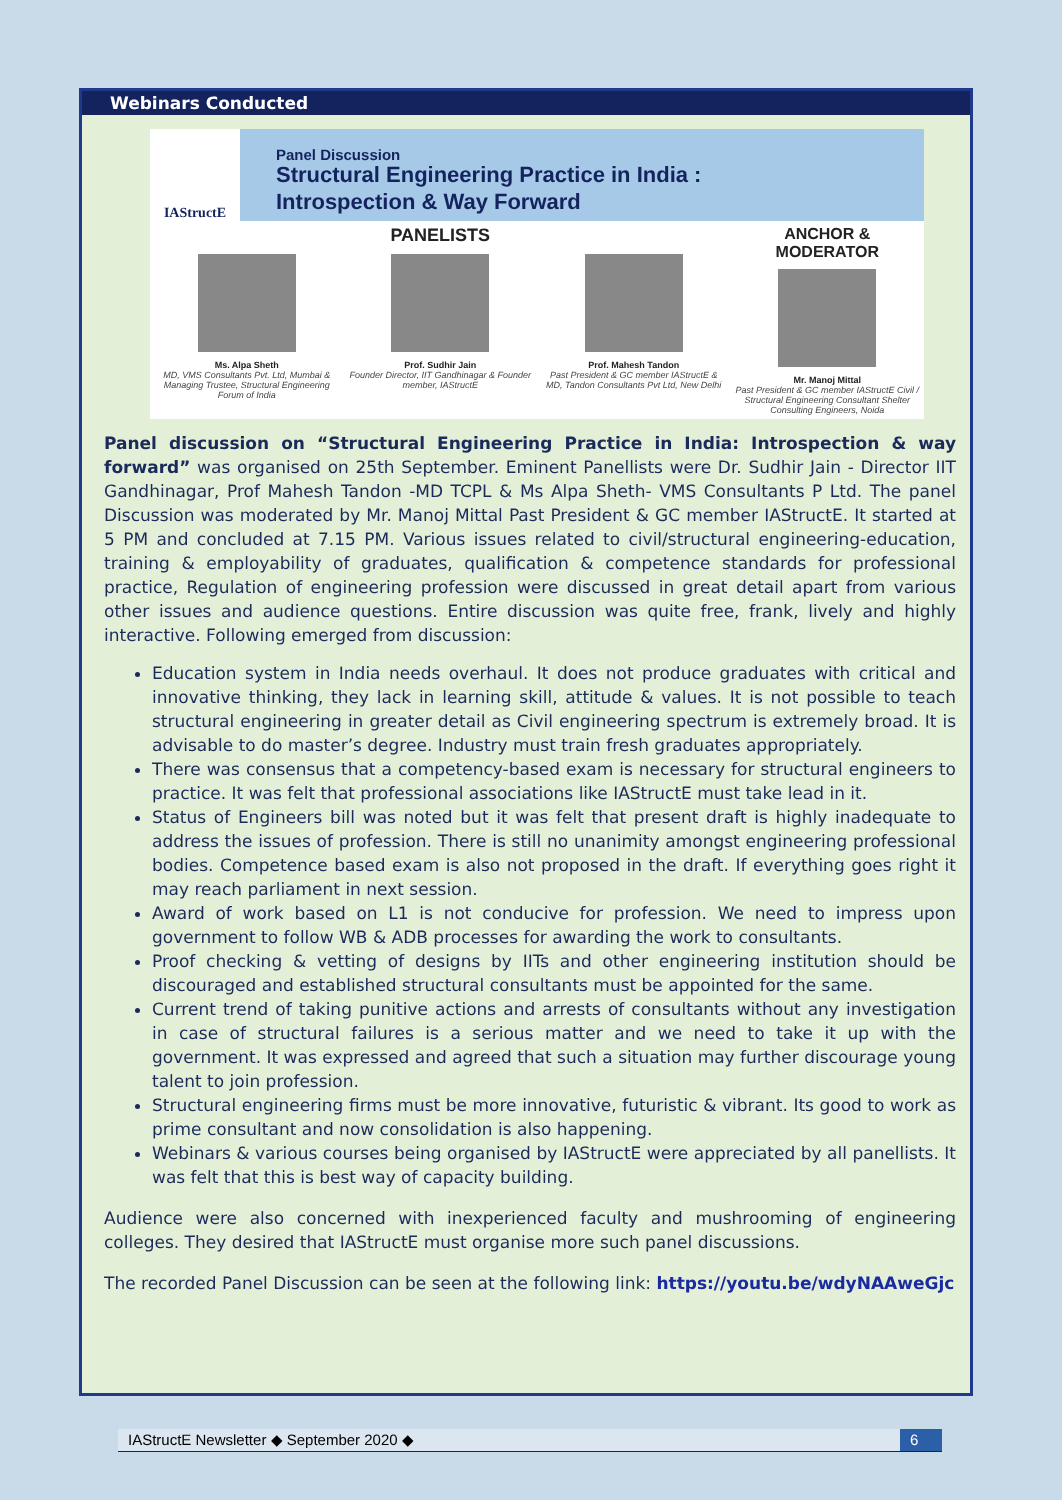Webinars Conducted
IAStructE
Panel Discussion
Structural Engineering Practice in India :
Introspection & Way Forward
Ms. Alpa Sheth
MD, VMS Consultants Pvt. Ltd, Mumbai & Managing Trustee, Structural Engineering Forum of India
PANELISTS
Prof. Sudhir Jain
Founder Director, IIT Gandhinagar & Founder member, IAStructE
Prof. Mahesh Tandon
Past President & GC member IAStructE & MD, Tandon Consultants Pvt Ltd, New Delhi
ANCHOR & MODERATOR
Mr. Manoj Mittal
Past President & GC member IAStructE Civil / Structural Engineering Consultant Shelter Consulting Engineers, Noida
Panel discussion on “Structural Engineering Practice in India: Introspection & way forward” was organised on 25th September. Eminent Panellists were Dr. Sudhir Jain - Director IIT Gandhinagar, Prof Mahesh Tandon -MD TCPL & Ms Alpa Sheth- VMS Consultants P Ltd. The panel Discussion was moderated by Mr. Manoj Mittal Past President & GC member IAStructE. It started at 5 PM and concluded at 7.15 PM. Various issues related to civil/structural engineering-education, training & employability of graduates, qualification & competence standards for professional practice, Regulation of engineering profession were discussed in great detail apart from various other issues and audience questions. Entire discussion was quite free, frank, lively and highly interactive. Following emerged from discussion:
Education system in India needs overhaul. It does not produce graduates with critical and innovative thinking, they lack in learning skill, attitude & values. It is not possible to teach structural engineering in greater detail as Civil engineering spectrum is extremely broad. It is advisable to do master’s degree. Industry must train fresh graduates appropriately.
There was consensus that a competency-based exam is necessary for structural engineers to practice. It was felt that professional associations like IAStructE must take lead in it.
Status of Engineers bill was noted but it was felt that present draft is highly inadequate to address the issues of profession. There is still no unanimity amongst engineering professional bodies. Competence based exam is also not proposed in the draft. If everything goes right it may reach parliament in next session.
Award of work based on L1 is not conducive for profession. We need to impress upon government to follow WB & ADB processes for awarding the work to consultants.
Proof checking & vetting of designs by IITs and other engineering institution should be discouraged and established structural consultants must be appointed for the same.
Current trend of taking punitive actions and arrests of consultants without any investigation in case of structural failures is a serious matter and we need to take it up with the government. It was expressed and agreed that such a situation may further discourage young talent to join profession.
Structural engineering firms must be more innovative, futuristic & vibrant. Its good to work as prime consultant and now consolidation is also happening.
Webinars & various courses being organised by IAStructE were appreciated by all panellists. It was felt that this is best way of capacity building.
Audience were also concerned with inexperienced faculty and mushrooming of engineering colleges. They desired that IAStructE must organise more such panel discussions.
The recorded Panel Discussion can be seen at the following link: https://youtu.be/wdyNAAweGjc
IAStructE Newsletter ◆ September 2020 ◆ 6